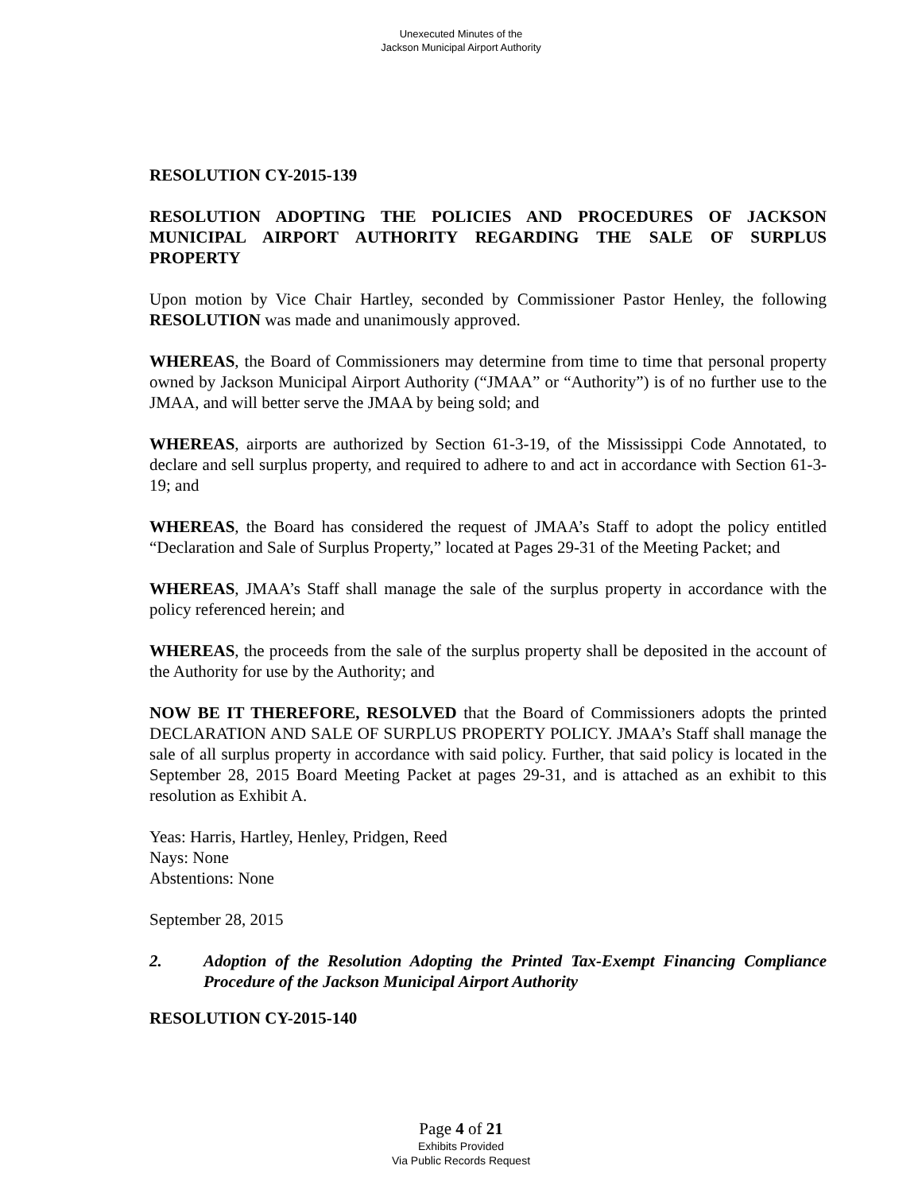Unexecuted Minutes of the
Jackson Municipal Airport Authority
RESOLUTION CY-2015-139
RESOLUTION ADOPTING THE POLICIES AND PROCEDURES OF JACKSON MUNICIPAL AIRPORT AUTHORITY REGARDING THE SALE OF SURPLUS PROPERTY
Upon motion by Vice Chair Hartley, seconded by Commissioner Pastor Henley, the following RESOLUTION was made and unanimously approved.
WHEREAS, the Board of Commissioners may determine from time to time that personal property owned by Jackson Municipal Airport Authority (“JMAA” or “Authority”) is of no further use to the JMAA, and will better serve the JMAA by being sold; and
WHEREAS, airports are authorized by Section 61-3-19, of the Mississippi Code Annotated, to declare and sell surplus property, and required to adhere to and act in accordance with Section 61-3-19; and
WHEREAS, the Board has considered the request of JMAA’s Staff to adopt the policy entitled “Declaration and Sale of Surplus Property,” located at Pages 29-31 of the Meeting Packet; and
WHEREAS, JMAA’s Staff shall manage the sale of the surplus property in accordance with the policy referenced herein; and
WHEREAS, the proceeds from the sale of the surplus property shall be deposited in the account of the Authority for use by the Authority; and
NOW BE IT THEREFORE, RESOLVED that the Board of Commissioners adopts the printed DECLARATION AND SALE OF SURPLUS PROPERTY POLICY. JMAA’s Staff shall manage the sale of all surplus property in accordance with said policy. Further, that said policy is located in the September 28, 2015 Board Meeting Packet at pages 29-31, and is attached as an exhibit to this resolution as Exhibit A.
Yeas: Harris, Hartley, Henley, Pridgen, Reed
Nays: None
Abstentions: None
September 28, 2015
2. Adoption of the Resolution Adopting the Printed Tax-Exempt Financing Compliance Procedure of the Jackson Municipal Airport Authority
RESOLUTION CY-2015-140
Page 4 of 21
Exhibits Provided
Via Public Records Request